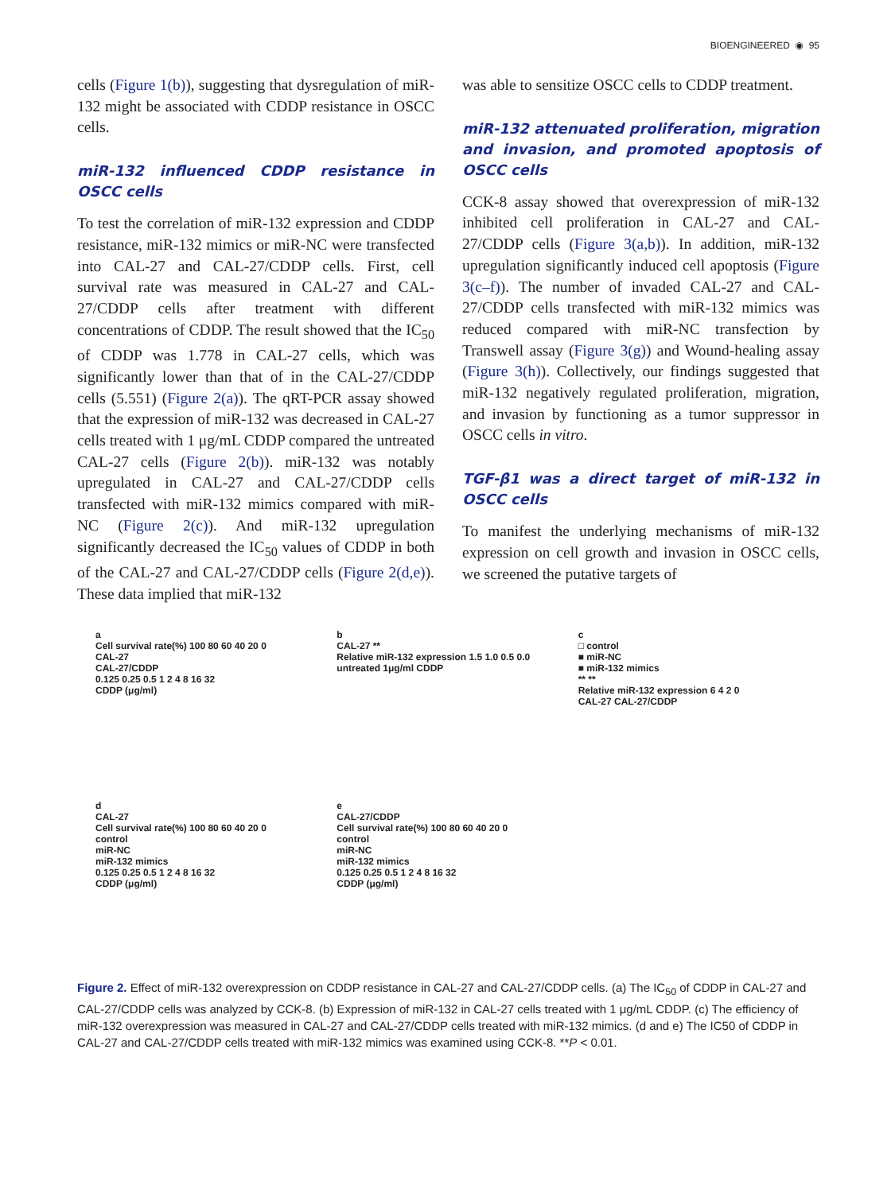BIOENGINEERED ◉ 95
cells (Figure 1(b)), suggesting that dysregulation of miR-132 might be associated with CDDP resistance in OSCC cells.
miR-132 influenced CDDP resistance in OSCC cells
To test the correlation of miR-132 expression and CDDP resistance, miR-132 mimics or miR-NC were transfected into CAL-27 and CAL-27/CDDP cells. First, cell survival rate was measured in CAL-27 and CAL-27/CDDP cells after treatment with different concentrations of CDDP. The result showed that the IC<sub>50</sub> of CDDP was 1.778 in CAL-27 cells, which was significantly lower than that of in the CAL-27/CDDP cells (5.551) (Figure 2(a)). The qRT-PCR assay showed that the expression of miR-132 was decreased in CAL-27 cells treated with 1 μg/mL CDDP compared the untreated CAL-27 cells (Figure 2(b)). miR-132 was notably upregulated in CAL-27 and CAL-27/CDDP cells transfected with miR-132 mimics compared with miR-NC (Figure 2(c)). And miR-132 upregulation significantly decreased the IC<sub>50</sub> values of CDDP in both of the CAL-27 and CAL-27/CDDP cells (Figure 2(d,e)). These data implied that miR-132
was able to sensitize OSCC cells to CDDP treatment.
miR-132 attenuated proliferation, migration and invasion, and promoted apoptosis of OSCC cells
CCK-8 assay showed that overexpression of miR-132 inhibited cell proliferation in CAL-27 and CAL-27/CDDP cells (Figure 3(a,b)). In addition, miR-132 upregulation significantly induced cell apoptosis (Figure 3(c–f)). The number of invaded CAL-27 and CAL-27/CDDP cells transfected with miR-132 mimics was reduced compared with miR-NC transfection by Transwell assay (Figure 3(g)) and Wound-healing assay (Figure 3(h)). Collectively, our findings suggested that miR-132 negatively regulated proliferation, migration, and invasion by functioning as a tumor suppressor in OSCC cells in vitro.
TGF-β1 was a direct target of miR-132 in OSCC cells
To manifest the underlying mechanisms of miR-132 expression on cell growth and invasion in OSCC cells, we screened the putative targets of
a
Cell survival rate(%) 100 80 60 40 20 0
CAL-27
CAL-27/CDDP
0.125 0.25 0.5 1 2 4 8 16 32
CDDP (μg/ml)
b
CAL-27 **
Relative miR-132 expression 1.5 1.0 0.5 0.0
untreated 1μg/ml CDDP
c
□ control
■ miR-NC
■ miR-132 mimics
** **
Relative miR-132 expression 6 4 2 0
CAL-27 CAL-27/CDDP
d
CAL-27
Cell survival rate(%) 100 80 60 40 20 0
control
miR-NC
miR-132 mimics
0.125 0.25 0.5 1 2 4 8 16 32
CDDP (μg/ml)
e
CAL-27/CDDP
Cell survival rate(%) 100 80 60 40 20 0
control
miR-NC
miR-132 mimics
0.125 0.25 0.5 1 2 4 8 16 32
CDDP (μg/ml)
Figure 2. Effect of miR-132 overexpression on CDDP resistance in CAL-27 and CAL-27/CDDP cells. (a) The IC<sub>50</sub> of CDDP in CAL-27 and CAL-27/CDDP cells was analyzed by CCK-8. (b) Expression of miR-132 in CAL-27 cells treated with 1 μg/mL CDDP. (c) The efficiency of miR-132 overexpression was measured in CAL-27 and CAL-27/CDDP cells treated with miR-132 mimics. (d and e) The IC50 of CDDP in CAL-27 and CAL-27/CDDP cells treated with miR-132 mimics was examined using CCK-8. **P < 0.01.